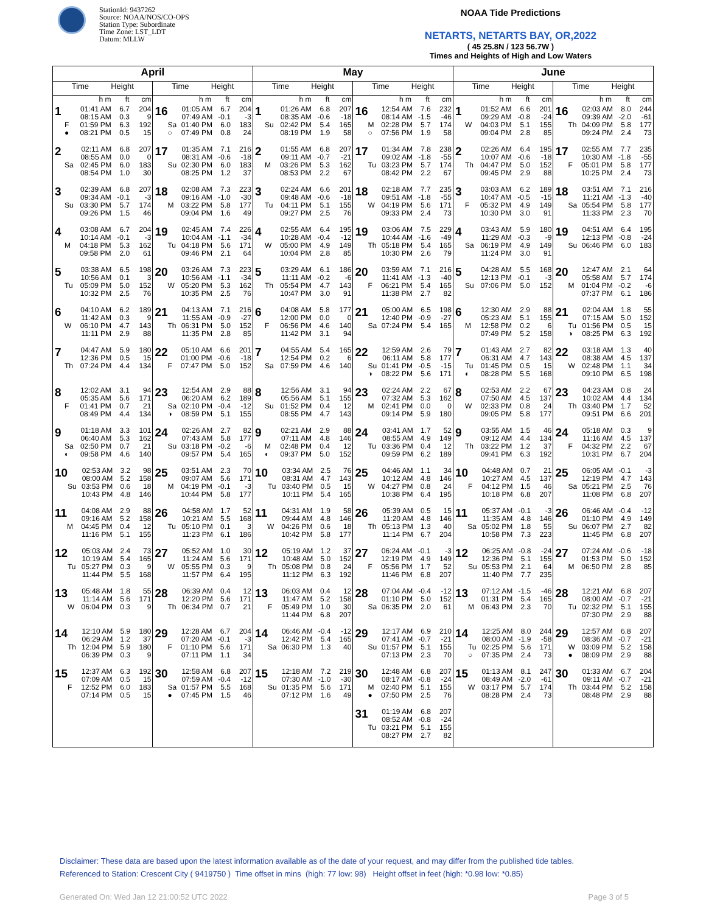StationId: 9437262
Source: NOAA/NOS/CO-OPS
Station Type: Subordinate
Time Zone: LST_LDT
Datum: MLLW
NOAA Tide Predictions
NETARTS, NETARTS BAY, OR,2022
( 45 25.8N / 123 56.7W )
Times and Heights of High and Low Waters
| April | | May | | June | |
| --- | --- | --- | --- | --- | --- |
| Time Height | Time Height | Time Height | Time Height | Time Height | Time Height |
| / / h m / ft / cm / | / / h m / ft / cm / | / / h m / ft / cm / | / / h m / ft / cm / | / / h m / ft / cm / | / / h m / ft / cm / |
| 1 / / 01:41 AM / 6.7 / 204 / / / 08:15 AM / 0.3 / 9 / / F / 01:59 PM / 6.3 / 192 / / ● / 08:21 PM / 0.5 / 15 / | 16 / / 01:05 AM / 6.7 / 204 / / / 07:49 AM / -0.1 / -3 / / Sa / 01:40 PM / 6.0 / 183 / / ○ / 07:49 PM / 0.8 / 24 / | 1 / / 01:26 AM / 6.8 / 207 / / / 08:35 AM / -0.6 / -18 / / Su / 02:42 PM / 5.4 / 165 / / / 08:19 PM / 1.9 / 58 / | 16 / / 12:54 AM / 7.6 / 232 / / / 08:14 AM / -1.5 / -46 / / M / 02:28 PM / 5.7 / 174 / / ○ / 07:56 PM / 1.9 / 58 / | 1 / / 01:52 AM / 6.6 / 201 / / / 09:29 AM / -0.8 / -24 / / W / 04:03 PM / 5.1 / 155 / / / 09:04 PM / 2.8 / 85 / | 16 / / 02:03 AM / 8.0 / 244 / / / 09:39 AM / -2.0 / -61 / / Th / 04:09 PM / 5.8 / 177 / / / 09:24 PM / 2.4 / 73 / |
| 2 / / 02:11 AM / 6.8 / 207 / / / 08:55 AM / 0.0 / 0 / / Sa / 02:45 PM / 6.0 / 183 / / / 08:54 PM / 1.0 / 30 / | 17 / / 01:35 AM / 7.1 / 216 / / / 08:31 AM / -0.6 / -18 / / Su / 02:30 PM / 6.0 / 183 / / / 08:25 PM / 1.2 / 37 / | 2 / / 01:55 AM / 6.8 / 207 / / / 09:11 AM / -0.7 / -21 / / M / 03:26 PM / 5.3 / 162 / / / 08:53 PM / 2.2 / 67 / | 17 / / 01:34 AM / 7.8 / 238 / / / 09:02 AM / -1.8 / -55 / / Tu / 03:23 PM / 5.7 / 174 / / / 08:42 PM / 2.2 / 67 / | 2 / / 02:26 AM / 6.4 / 195 / / / 10:07 AM / -0.6 / -18 / / Th / 04:47 PM / 5.0 / 152 / / / 09:45 PM / 2.9 / 88 / | 17 / / 02:55 AM / 7.7 / 235 / / / 10:30 AM / -1.8 / -55 / / F / 05:01 PM / 5.8 / 177 / / / 10:25 PM / 2.4 / 73 / |
| 3 / / 02:39 AM / 6.8 / 207 / / / 09:34 AM / -0.1 / -3 / / Su / 03:30 PM / 5.7 / 174 / / / 09:26 PM / 1.5 / 46 / | 18 / / 02:08 AM / 7.3 / 223 / / / 09:16 AM / -1.0 / -30 / / M / 03:22 PM / 5.8 / 177 / / / 09:04 PM / 1.6 / 49 / | 3 / / 02:24 AM / 6.6 / 201 / / / 09:48 AM / -0.6 / -18 / / Tu / 04:11 PM / 5.1 / 155 / / / 09:27 PM / 2.5 / 76 / | 18 / / 02:18 AM / 7.7 / 235 / / / 09:51 AM / -1.8 / -55 / / W / 04:19 PM / 5.6 / 171 / / / 09:33 PM / 2.4 / 73 / | 3 / / 03:03 AM / 6.2 / 189 / / / 10:47 AM / -0.5 / -15 / / F / 05:32 PM / 4.9 / 149 / / / 10:30 PM / 3.0 / 91 / | 18 / / 03:51 AM / 7.1 / 216 / / / 11:21 AM / -1.3 / -40 / / Sa / 05:54 PM / 5.8 / 177 / / / 11:33 PM / 2.3 / 70 / |
| 4 / / 03:08 AM / 6.7 / 204 / / / 10:14 AM / -0.1 / -3 / / M / 04:18 PM / 5.3 / 162 / / / 09:58 PM / 2.0 / 61 / | 19 / / 02:45 AM / 7.4 / 226 / / / 10:04 AM / -1.1 / -34 / / Tu / 04:18 PM / 5.6 / 171 / / / 09:46 PM / 2.1 / 64 / | 4 / / 02:55 AM / 6.4 / 195 / / / 10:28 AM / -0.4 / -12 / / W / 05:00 PM / 4.9 / 149 / / / 10:04 PM / 2.8 / 85 / | 19 / / 03:06 AM / 7.5 / 229 / / / 10:44 AM / -1.6 / -49 / / Th / 05:18 PM / 5.4 / 165 / / / 10:30 PM / 2.6 / 79 / | 4 / / 03:43 AM / 5.9 / 180 / / / 11:29 AM / -0.3 / -9 / / Sa / 06:19 PM / 4.9 / 149 / / / 11:24 PM / 3.0 / 91 / | 19 / / 04:51 AM / 6.4 / 195 / / / 12:13 PM / -0.8 / -24 / / Su / 06:46 PM / 6.0 / 183 / |
| 5 / / 03:38 AM / 6.5 / 198 / / / 10:56 AM / 0.1 / 3 / / Tu / 05:09 PM / 5.0 / 152 / / / 10:32 PM / 2.5 / 76 / | 20 / / 03:26 AM / 7.3 / 223 / / / 10:56 AM / -1.1 / -34 / / W / 05:20 PM / 5.3 / 162 / / / 10:35 PM / 2.5 / 76 / | 5 / / 03:29 AM / 6.1 / 186 / / / 11:11 AM / -0.2 / -6 / / Th / 05:54 PM / 4.7 / 143 / / / 10:47 PM / 3.0 / 91 / | 20 / / 03:59 AM / 7.1 / 216 / / / 11:41 AM / -1.3 / -40 / / F / 06:21 PM / 5.4 / 165 / / / 11:38 PM / 2.7 / 82 / | 5 / / 04:28 AM / 5.5 / 168 / / / 12:13 PM / -0.1 / -3 / / Su / 07:06 PM / 5.0 / 152 / | 20 / / 12:47 AM / 2.1 / 64 / / / 05:58 AM / 5.7 / 174 / / M / 01:04 PM / -0.2 / -6 / / / 07:37 PM / 6.1 / 186 / |
| 6 / / 04:10 AM / 6.2 / 189 / / / 11:42 AM / 0.3 / 9 / / W / 06:10 PM / 4.7 / 143 / / / 11:11 PM / 2.9 / 88 / | 21 / / 04:13 AM / 7.1 / 216 / / / 11:55 AM / -0.9 / -27 / / Th / 06:31 PM / 5.0 / 152 / / / 11:35 PM / 2.8 / 85 / | 6 / / 04:08 AM / 5.8 / 177 / / / 12:00 PM / 0.0 / 0 / / F / 06:56 PM / 4.6 / 140 / / / 11:42 PM / 3.1 / 94 / | 21 / / 05:00 AM / 6.5 / 198 / / / 12:40 PM / -0.9 / -27 / / Sa / 07:24 PM / 5.4 / 165 / | 6 / / 12:30 AM / 2.9 / 88 / / / 05:23 AM / 5.1 / 155 / / M / 12:58 PM / 0.2 / 6 / / / 07:49 PM / 5.2 / 158 / | 21 / / 02:04 AM / 1.8 / 55 / / / 07:15 AM / 5.0 / 152 / / Tu / 01:56 PM / 0.5 / 15 / / ◑ / 08:25 PM / 6.3 / 192 / |
| 7 / / 04:47 AM / 5.9 / 180 / / / 12:36 PM / 0.5 / 15 / / Th / 07:24 PM / 4.4 / 134 / | 22 / / 05:10 AM / 6.6 / 201 / / / 01:00 PM / -0.6 / -18 / / F / 07:47 PM / 5.0 / 152 / | 7 / / 04:55 AM / 5.4 / 165 / / / 12:54 PM / 0.2 / 6 / / Sa / 07:59 PM / 4.6 / 140 / | 22 / / 12:59 AM / 2.6 / 79 / / / 06:11 AM / 5.8 / 177 / / Su / 01:41 PM / -0.5 / -15 / / ◑ / 08:22 PM / 5.6 / 171 / | 7 / / 01:43 AM / 2.7 / 82 / / / 06:31 AM / 4.7 / 143 / / Tu / 01:45 PM / 0.5 / 15 / / ◐ / 08:28 PM / 5.5 / 168 / | 22 / / 03:18 AM / 1.3 / 40 / / / 08:38 AM / 4.5 / 137 / / W / 02:48 PM / 1.1 / 34 / / / 09:10 PM / 6.5 / 198 / |
| 8 / / 12:02 AM / 3.1 / 94 / / / 05:35 AM / 5.6 / 171 / / F / 01:41 PM / 0.7 / 21 / / / 08:49 PM / 4.4 / 134 / | 23 / / 12:54 AM / 2.9 / 88 / / / 06:20 AM / 6.2 / 189 / / Sa / 02:10 PM / -0.4 / -12 / / ◑ / 08:59 PM / 5.1 / 155 / | 8 / / 12:56 AM / 3.1 / 94 / / / 05:56 AM / 5.1 / 155 / / Su / 01:52 PM / 0.4 / 12 / / / 08:55 PM / 4.7 / 143 / | 23 / / 02:24 AM / 2.2 / 67 / / / 07:32 AM / 5.3 / 162 / / M / 02:41 PM / 0.0 / 0 / / / 09:14 PM / 5.9 / 180 / | 8 / / 02:53 AM / 2.2 / 67 / / / 07:50 AM / 4.5 / 137 / / W / 02:33 PM / 0.8 / 24 / / / 09:05 PM / 5.8 / 177 / | 23 / / 04:23 AM / 0.8 / 24 / / / 10:02 AM / 4.4 / 134 / / Th / 03:40 PM / 1.7 / 52 / / / 09:51 PM / 6.6 / 201 / |
| 9 / / 01:18 AM / 3.3 / 101 / / / 06:40 AM / 5.3 / 162 / / Sa / 02:50 PM / 0.7 / 21 / / ◐ / 09:58 PM / 4.6 / 140 / | 24 / / 02:26 AM / 2.7 / 82 / / / 07:43 AM / 5.8 / 177 / / Su / 03:18 PM / -0.2 / -6 / / / 09:57 PM / 5.4 / 165 / | 9 / / 02:21 AM / 2.9 / 88 / / / 07:11 AM / 4.8 / 146 / / M / 02:48 PM / 0.4 / 12 / / ◐ / 09:37 PM / 5.0 / 152 / | 24 / / 03:41 AM / 1.7 / 52 / / / 08:55 AM / 4.9 / 149 / / Tu / 03:36 PM / 0.4 / 12 / / / 09:59 PM / 6.2 / 189 / | 9 / / 03:55 AM / 1.5 / 46 / / / 09:12 AM / 4.4 / 134 / / Th / 03:22 PM / 1.2 / 37 / / / 09:41 PM / 6.3 / 192 / | 24 / / 05:18 AM / 0.3 / 9 / / / 11:16 AM / 4.5 / 137 / / F / 04:32 PM / 2.2 / 67 / / / 10:31 PM / 6.7 / 204 / |
| 10 / / 02:53 AM / 3.2 / 98 / / / 08:00 AM / 5.2 / 158 / / Su / 03:53 PM / 0.6 / 18 / / / 10:43 PM / 4.8 / 146 / | 25 / / 03:51 AM / 2.3 / 70 / / / 09:07 AM / 5.6 / 171 / / M / 04:19 PM / -0.1 / -3 / / / 10:44 PM / 5.8 / 177 / | 10 / / 03:34 AM / 2.5 / 76 / / / 08:31 AM / 4.7 / 143 / / Tu / 03:40 PM / 0.5 / 15 / / / 10:11 PM / 5.4 / 165 / | 25 / / 04:46 AM / 1.1 / 34 / / / 10:12 AM / 4.8 / 146 / / W / 04:27 PM / 0.8 / 24 / / / 10:38 PM / 6.4 / 195 / | 10 / / 04:48 AM / 0.7 / 21 / / / 10:27 AM / 4.5 / 137 / / F / 04:12 PM / 1.5 / 46 / / / 10:18 PM / 6.8 / 207 / | 25 / / 06:05 AM / -0.1 / -3 / / / 12:19 PM / 4.7 / 143 / / Sa / 05:21 PM / 2.5 / 76 / / / 11:08 PM / 6.8 / 207 / |
| 11 / / 04:08 AM / 2.9 / 88 / / / 09:16 AM / 5.2 / 158 / / M / 04:45 PM / 0.4 / 12 / / / 11:16 PM / 5.1 / 155 / | 26 / / 04:58 AM / 1.7 / 52 / / / 10:21 AM / 5.5 / 168 / / Tu / 05:10 PM / 0.1 / 3 / / / 11:23 PM / 6.1 / 186 / | 11 / / 04:31 AM / 1.9 / 58 / / / 09:44 AM / 4.8 / 146 / / W / 04:26 PM / 0.6 / 18 / / / 10:42 PM / 5.8 / 177 / | 26 / / 05:39 AM / 0.5 / 15 / / / 11:20 AM / 4.8 / 146 / / Th / 05:13 PM / 1.3 / 40 / / / 11:14 PM / 6.7 / 204 / | 11 / / 05:37 AM / -0.1 / -3 / / / 11:35 AM / 4.8 / 146 / / Sa / 05:02 PM / 1.8 / 55 / / / 10:58 PM / 7.3 / 223 / | 26 / / 06:46 AM / -0.4 / -12 / / / 01:10 PM / 4.9 / 149 / / Su / 06:07 PM / 2.7 / 82 / / / 11:45 PM / 6.8 / 207 / |
| 12 / / 05:03 AM / 2.4 / 73 / / / 10:19 AM / 5.4 / 165 / / Tu / 05:27 PM / 0.3 / 9 / / / 11:44 PM / 5.5 / 168 / | 27 / / 05:52 AM / 1.0 / 30 / / / 11:24 AM / 5.6 / 171 / / W / 05:55 PM / 0.3 / 9 / / / 11:57 PM / 6.4 / 195 / | 12 / / 05:19 AM / 1.2 / 37 / / / 10:48 AM / 5.0 / 152 / / Th / 05:08 PM / 0.8 / 24 / / / 11:12 PM / 6.3 / 192 / | 27 / / 06:24 AM / -0.1 / -3 / / / 12:19 PM / 4.9 / 149 / / F / 05:56 PM / 1.7 / 52 / / / 11:46 PM / 6.8 / 207 / | 12 / / 06:25 AM / -0.8 / -24 / / / 12:36 PM / 5.1 / 155 / / Su / 05:53 PM / 2.1 / 64 / / / 11:40 PM / 7.7 / 235 / | 27 / / 07:24 AM / -0.6 / -18 / / / 01:53 PM / 5.0 / 152 / / M / 06:50 PM / 2.8 / 85 / |
| 13 / / 05:48 AM / 1.8 / 55 / / / 11:14 AM / 5.6 / 171 / / W / 06:04 PM / 0.3 / 9 / | 28 / / 06:39 AM / 0.4 / 12 / / / 12:20 PM / 5.6 / 171 / / Th / 06:34 PM / 0.7 / 21 / | 13 / / 06:03 AM / 0.4 / 12 / / / 11:47 AM / 5.2 / 158 / / F / 05:49 PM / 1.0 / 30 / / / 11:44 PM / 6.8 / 207 / | 28 / / 07:04 AM / -0.4 / -12 / / / 01:10 PM / 5.0 / 152 / / Sa / 06:35 PM / 2.0 / 61 / | 13 / / 07:12 AM / -1.5 / -46 / / / 01:31 PM / 5.4 / 165 / / M / 06:43 PM / 2.3 / 70 / | 28 / / 12:21 AM / 6.8 / 207 / / / 08:00 AM / -0.7 / -21 / / Tu / 02:32 PM / 5.1 / 155 / / / 07:30 PM / 2.9 / 88 / |
| 14 / / 12:10 AM / 5.9 / 180 / / / 06:29 AM / 1.2 / 37 / / Th / 12:04 PM / 5.9 / 180 / / / 06:39 PM / 0.3 / 9 / | 29 / / 12:28 AM / 6.7 / 204 / / / 07:20 AM / -0.1 / -3 / / F / 01:10 PM / 5.6 / 171 / / / 07:11 PM / 1.1 / 34 / | 14 / / 06:46 AM / -0.4 / -12 / / / 12:42 PM / 5.4 / 165 / / Sa / 06:30 PM / 1.3 / 40 / | 29 / / 12:17 AM / 6.9 / 210 / / / 07:41 AM / -0.7 / -21 / / Su / 01:57 PM / 5.1 / 155 / / / 07:13 PM / 2.3 / 70 / | 14 / / 12:25 AM / 8.0 / 244 / / / 08:00 AM / -1.9 / -58 / / Tu / 02:25 PM / 5.6 / 171 / / ○ / 07:35 PM / 2.4 / 73 / | 29 / / 12:57 AM / 6.8 / 207 / / / 08:36 AM / -0.7 / -21 / / W / 03:09 PM / 5.2 / 158 / / ● / 08:09 PM / 2.9 / 88 / |
| 15 / / 12:37 AM / 6.3 / 192 / / / 07:09 AM / 0.5 / 15 / / F / 12:52 PM / 6.0 / 183 / / / 07:14 PM / 0.5 / 15 / | 30 / / 12:58 AM / 6.8 / 207 / / / 07:59 AM / -0.4 / -12 / / Sa / 01:57 PM / 5.5 / 168 / / ● / 07:45 PM / 1.5 / 46 / | 15 / / 12:18 AM / 7.2 / 219 / / / 07:30 AM / -1.0 / -30 / / Su / 01:35 PM / 5.6 / 171 / / / 07:12 PM / 1.6 / 49 / | 30 / / 12:48 AM / 6.8 / 207 / / / 08:17 AM / -0.8 / -24 / / M / 02:40 PM / 5.1 / 155 / / ● / 07:50 PM / 2.5 / 76 / | 15 / / 01:13 AM / 8.1 / 247 / / / 08:49 AM / -2.0 / -61 / / W / 03:17 PM / 5.7 / 174 / / / 08:28 PM / 2.4 / 73 / | 30 / / 01:33 AM / 6.7 / 204 / / / 09:11 AM / -0.7 / -21 / / Th / 03:44 PM / 5.2 / 158 / / / 08:48 PM / 2.9 / 88 / |
| | | | 31 / / 01:19 AM / 6.8 / 207 / / / 08:52 AM / -0.8 / -24 / / Tu / 03:21 PM / 5.1 / 155 / / / 08:27 PM / 2.7 / 82 / | | |
Disclaimer: These data are based upon the latest information available as of the date of your request, and may differ from the published tide tables.
Referenced to Station: Crescent City ( 9419750 ) Time offset in mins (high: 77 low: 98) Height offset in feet (high: *0.98 low: *0.85)
Generated On: Wed Jan 12 21:00:52 UTC 2022 Page 3 of 5